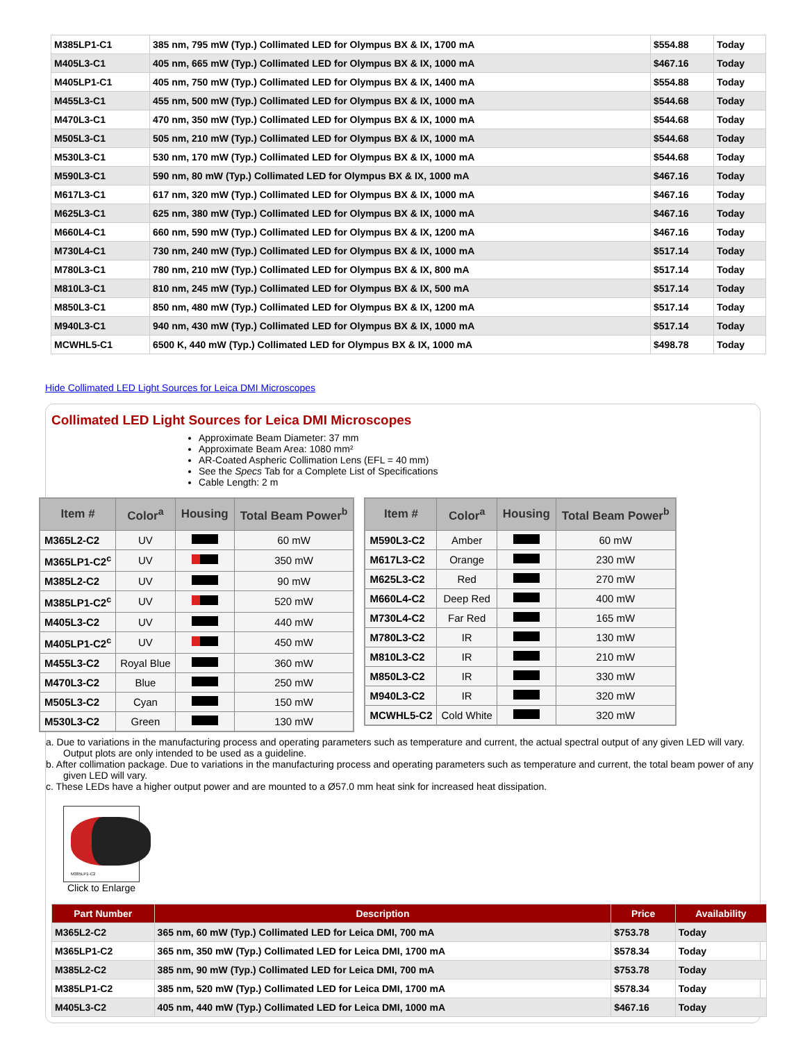| M385LP1-C1 | 385 nm, 795 mW (Typ.) Collimated LED for Olympus BX & IX, 1700 mA | $554.88 | Today |
| M405L3-C1 | 405 nm, 665 mW (Typ.) Collimated LED for Olympus BX & IX, 1000 mA | $467.16 | Today |
| M405LP1-C1 | 405 nm, 750 mW (Typ.) Collimated LED for Olympus BX & IX, 1400 mA | $554.88 | Today |
| M455L3-C1 | 455 nm, 500 mW (Typ.) Collimated LED for Olympus BX & IX, 1000 mA | $544.68 | Today |
| M470L3-C1 | 470 nm, 350 mW (Typ.) Collimated LED for Olympus BX & IX, 1000 mA | $544.68 | Today |
| M505L3-C1 | 505 nm, 210 mW (Typ.) Collimated LED for Olympus BX & IX, 1000 mA | $544.68 | Today |
| M530L3-C1 | 530 nm, 170 mW (Typ.) Collimated LED for Olympus BX & IX, 1000 mA | $544.68 | Today |
| M590L3-C1 | 590 nm, 80 mW (Typ.) Collimated LED for Olympus BX & IX, 1000 mA | $467.16 | Today |
| M617L3-C1 | 617 nm, 320 mW (Typ.) Collimated LED for Olympus BX & IX, 1000 mA | $467.16 | Today |
| M625L3-C1 | 625 nm, 380 mW (Typ.) Collimated LED for Olympus BX & IX, 1000 mA | $467.16 | Today |
| M660L4-C1 | 660 nm, 590 mW (Typ.) Collimated LED for Olympus BX & IX, 1200 mA | $467.16 | Today |
| M730L4-C1 | 730 nm, 240 mW (Typ.) Collimated LED for Olympus BX & IX, 1000 mA | $517.14 | Today |
| M780L3-C1 | 780 nm, 210 mW (Typ.) Collimated LED for Olympus BX & IX, 800 mA | $517.14 | Today |
| M810L3-C1 | 810 nm, 245 mW (Typ.) Collimated LED for Olympus BX & IX, 500 mA | $517.14 | Today |
| M850L3-C1 | 850 nm, 480 mW (Typ.) Collimated LED for Olympus BX & IX, 1200 mA | $517.14 | Today |
| M940L3-C1 | 940 nm, 430 mW (Typ.) Collimated LED for Olympus BX & IX, 1000 mA | $517.14 | Today |
| MCWHL5-C1 | 6500 K, 440 mW (Typ.) Collimated LED for Olympus BX & IX, 1000 mA | $498.78 | Today |
Hide Collimated LED Light Sources for Leica DMI Microscopes
Collimated LED Light Sources for Leica DMI Microscopes
Approximate Beam Diameter: 37 mm
Approximate Beam Area: 1080 mm²
AR-Coated Aspheric Collimation Lens (EFL = 40 mm)
See the Specs Tab for a Complete List of Specifications
Cable Length: 2 m
| Item # | Color<sup>a</sup> | Housing | Total Beam Power<sup>b</sup> |
| --- | --- | --- | --- |
| M365L2-C2 | UV | | 60 mW |
| M365LP1-C2<sup>c</sup> | UV | | 350 mW |
| M385L2-C2 | UV | | 90 mW |
| M385LP1-C2<sup>c</sup> | UV | | 520 mW |
| M405L3-C2 | UV | | 440 mW |
| M405LP1-C2<sup>c</sup> | UV | | 450 mW |
| M455L3-C2 | Royal Blue | | 360 mW |
| M470L3-C2 | Blue | | 250 mW |
| M505L3-C2 | Cyan | | 150 mW |
| M530L3-C2 | Green | | 130 mW |
| Item # | Color<sup>a</sup> | Housing | Total Beam Power<sup>b</sup> |
| --- | --- | --- | --- |
| M590L3-C2 | Amber | | 60 mW |
| M617L3-C2 | Orange | | 230 mW |
| M625L3-C2 | Red | | 270 mW |
| M660L4-C2 | Deep Red | | 400 mW |
| M730L4-C2 | Far Red | | 165 mW |
| M780L3-C2 | IR | | 130 mW |
| M810L3-C2 | IR | | 210 mW |
| M850L3-C2 | IR | | 330 mW |
| M940L3-C2 | IR | | 320 mW |
| MCWHL5-C2 | Cold White | | 320 mW |
a. Due to variations in the manufacturing process and operating parameters such as temperature and current, the actual spectral output of any given LED will vary. Output plots are only intended to be used as a guideline.
b. After collimation package. Due to variations in the manufacturing process and operating parameters such as temperature and current, the total beam power of any given LED will vary.
c. These LEDs have a higher output power and are mounted to a Ø57.0 mm heat sink for increased heat dissipation.
M385LP1-C2
Click to Enlarge
| Part Number | Description | Price | Availability |
| --- | --- | --- | --- |
| M365L2-C2 | 365 nm, 60 mW (Typ.) Collimated LED for Leica DMI, 700 mA | $753.78 | Today |
| M365LP1-C2 | 365 nm, 350 mW (Typ.) Collimated LED for Leica DMI, 1700 mA | $578.34 | Today |
| M385L2-C2 | 385 nm, 90 mW (Typ.) Collimated LED for Leica DMI, 700 mA | $753.78 | Today |
| M385LP1-C2 | 385 nm, 520 mW (Typ.) Collimated LED for Leica DMI, 1700 mA | $578.34 | Today |
| M405L3-C2 | 405 nm, 440 mW (Typ.) Collimated LED for Leica DMI, 1000 mA | $467.16 | Today |